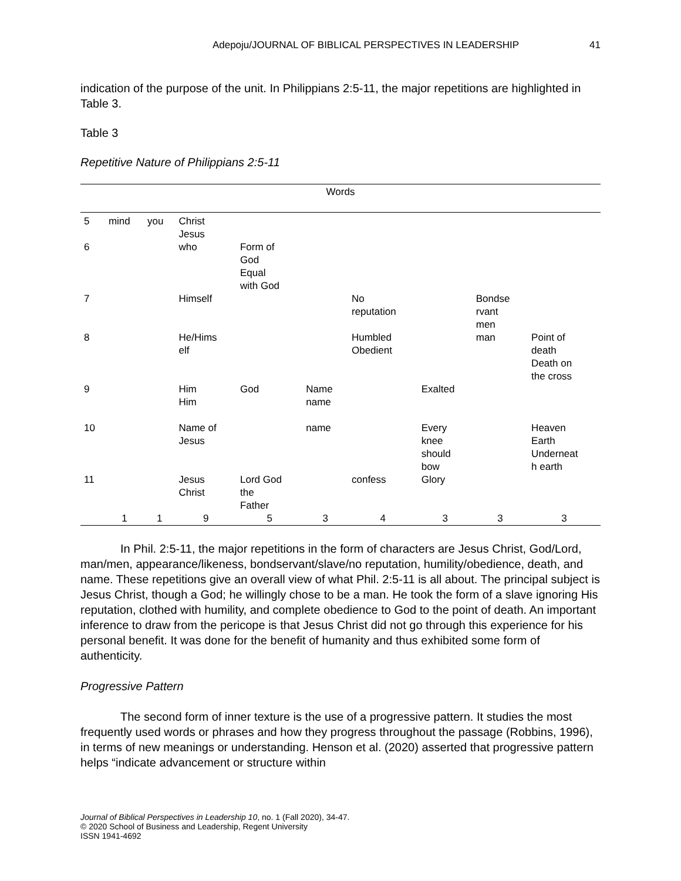Adepoju/JOURNAL OF BIBLICAL PERSPECTIVES IN LEADERSHIP 41
indication of the purpose of the unit. In Philippians 2:5-11, the major repetitions are highlighted in Table 3.
Table 3
Repetitive Nature of Philippians 2:5-11
| Words | | | | | | | | | |
| --- | --- | --- | --- | --- | --- | --- | --- | --- | --- |
| 5 | mind | you | Christ Jesus | | | | | | |
| 6 | | | who | Form of God Equal with God | | | | | |
| 7 | | | Himself | | | No reputation | | Bondse rvant men | |
| 8 | | | He/Hims elf | | | Humbled Obedient | | man | Point of death Death on the cross |
| 9 | | | Him Him | God | Name name | | Exalted | | |
| 10 | | | Name of Jesus | | name | | Every knee should bow | | Heaven Earth Underneat h earth |
| 11 | | | Jesus Christ | Lord God the Father | | confess | Glory | | |
| | 1 | 1 | 9 | 5 | 3 | 4 | 3 | 3 | 3 |
In Phil. 2:5-11, the major repetitions in the form of characters are Jesus Christ, God/Lord, man/men, appearance/likeness, bondservant/slave/no reputation, humility/obedience, death, and name. These repetitions give an overall view of what Phil. 2:5-11 is all about. The principal subject is Jesus Christ, though a God; he willingly chose to be a man. He took the form of a slave ignoring His reputation, clothed with humility, and complete obedience to God to the point of death. An important inference to draw from the pericope is that Jesus Christ did not go through this experience for his personal benefit. It was done for the benefit of humanity and thus exhibited some form of authenticity.
Progressive Pattern
The second form of inner texture is the use of a progressive pattern. It studies the most frequently used words or phrases and how they progress throughout the passage (Robbins, 1996), in terms of new meanings or understanding. Henson et al. (2020) asserted that progressive pattern helps “indicate advancement or structure within
Journal of Biblical Perspectives in Leadership 10, no. 1 (Fall 2020), 34-47.
© 2020 School of Business and Leadership, Regent University
ISSN 1941-4692